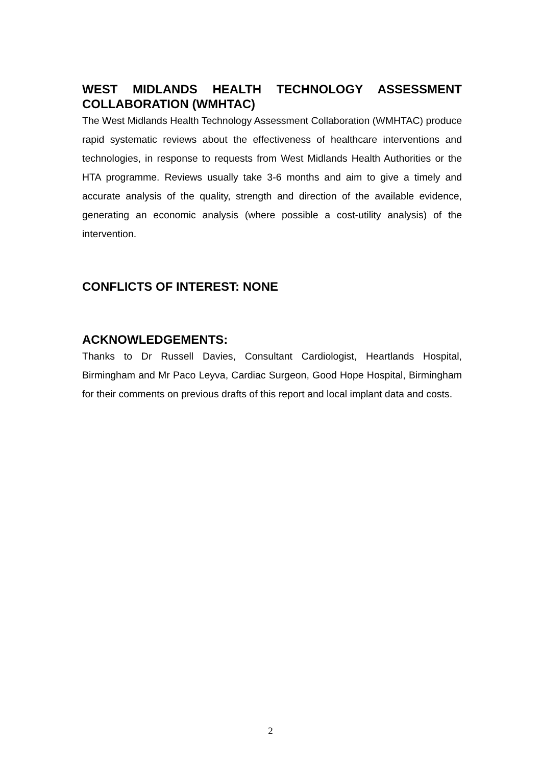WEST MIDLANDS HEALTH TECHNOLOGY ASSESSMENT COLLABORATION (WMHTAC)
The West Midlands Health Technology Assessment Collaboration (WMHTAC) produce rapid systematic reviews about the effectiveness of healthcare interventions and technologies, in response to requests from West Midlands Health Authorities or the HTA programme. Reviews usually take 3-6 months and aim to give a timely and accurate analysis of the quality, strength and direction of the available evidence, generating an economic analysis (where possible a cost-utility analysis) of the intervention.
CONFLICTS OF INTEREST: NONE
ACKNOWLEDGEMENTS:
Thanks to Dr Russell Davies, Consultant Cardiologist, Heartlands Hospital, Birmingham and Mr Paco Leyva, Cardiac Surgeon, Good Hope Hospital, Birmingham for their comments on previous drafts of this report and local implant data and costs.
2